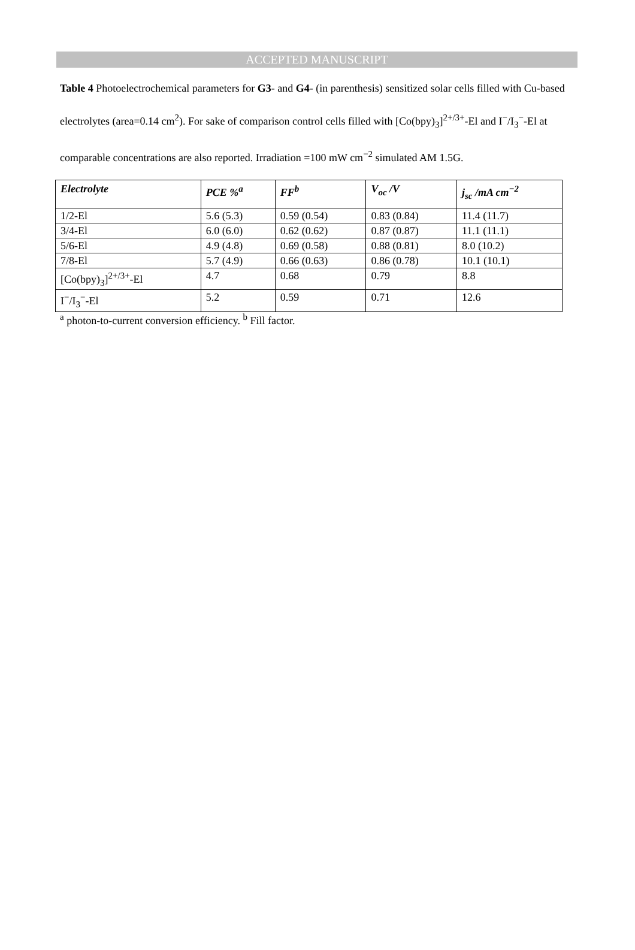ACCEPTED MANUSCRIPT
Table 4 Photoelectrochemical parameters for G3- and G4- (in parenthesis) sensitized solar cells filled with Cu-based electrolytes (area=0.14 cm<sup>2</sup>). For sake of comparison control cells filled with [Co(bpy)<sub>3</sub>]<sup>2+/3+</sup>-El and I<sup>−</sup>/I<sub>3</sub><sup>−</sup>-El at comparable concentrations are also reported. Irradiation =100 mW cm<sup>−2</sup> simulated AM 1.5G.
| Electrolyte | PCE %<sup>a</sup> | FF<sup>b</sup> | V<sub>oc</sub> /V | j<sub>sc</sub> /mA cm<sup>−2</sup> |
| --- | --- | --- | --- | --- |
| 1/2-El | 5.6 (5.3) | 0.59 (0.54) | 0.83 (0.84) | 11.4 (11.7) |
| 3/4-El | 6.0 (6.0) | 0.62 (0.62) | 0.87 (0.87) | 11.1 (11.1) |
| 5/6-El | 4.9 (4.8) | 0.69 (0.58) | 0.88 (0.81) | 8.0 (10.2) |
| 7/8-El | 5.7 (4.9) | 0.66 (0.63) | 0.86 (0.78) | 10.1 (10.1) |
| [Co(bpy)<sub>3</sub>]<sup>2+/3+</sup>-El | 4.7 | 0.68 | 0.79 | 8.8 |
| I<sup>−</sup>/I<sub>3</sub><sup>−</sup>-El | 5.2 | 0.59 | 0.71 | 12.6 |
<sup>a</sup> photon-to-current conversion efficiency. <sup>b</sup> Fill factor.